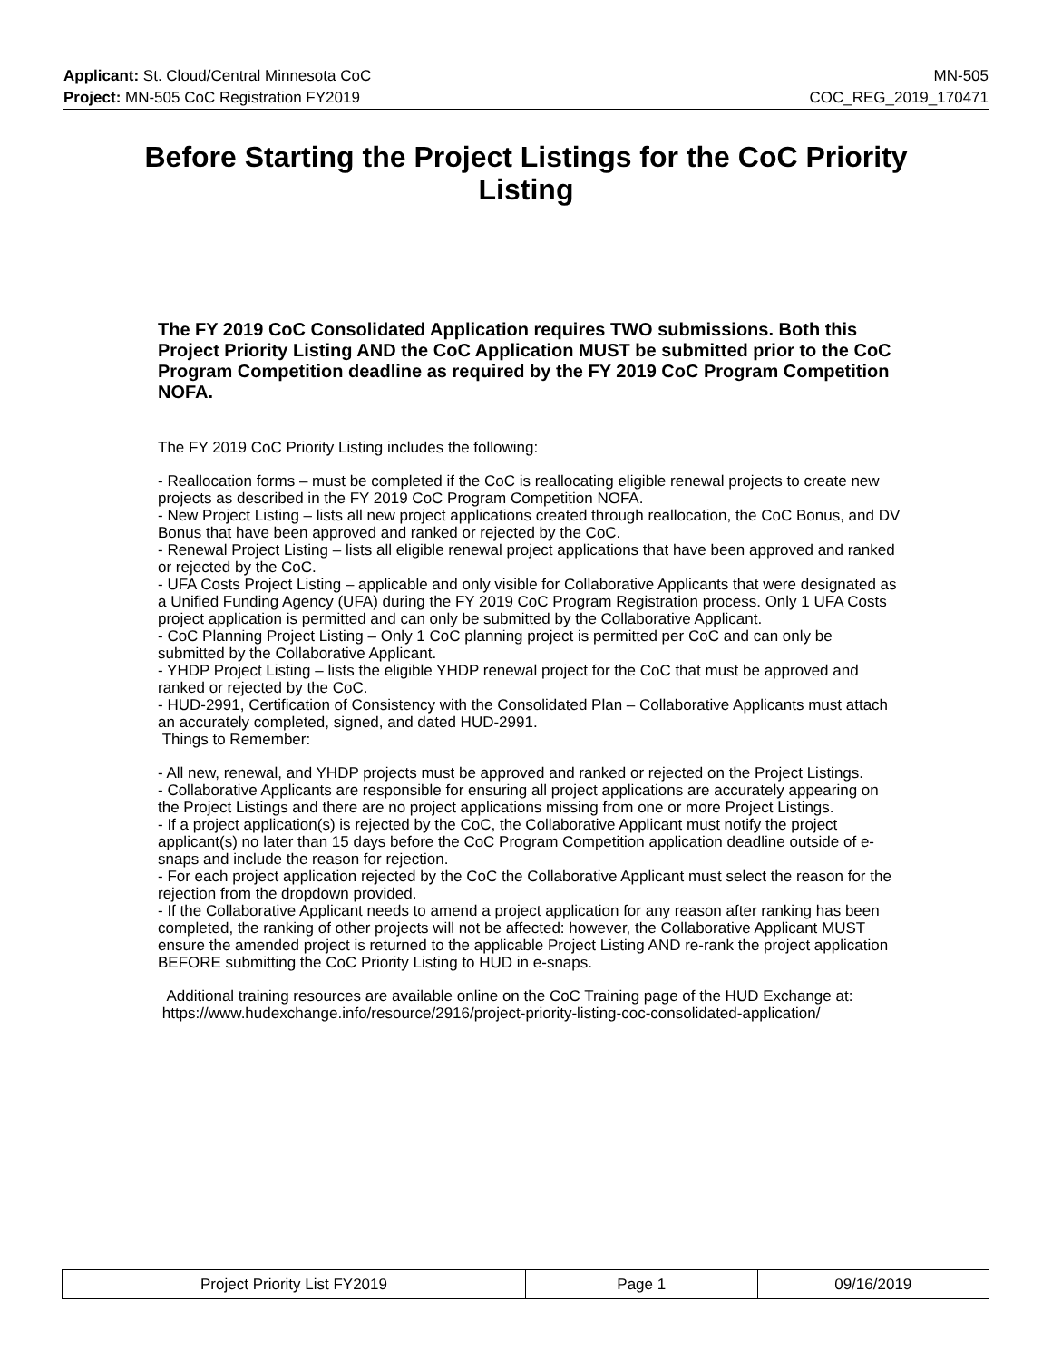Applicant: St. Cloud/Central Minnesota CoC MN-505
Project: MN-505 CoC Registration FY2019 COC_REG_2019_170471
Before Starting the Project Listings for the CoC Priority Listing
The FY 2019 CoC Consolidated Application requires TWO submissions. Both this Project Priority Listing AND the CoC Application MUST be submitted prior to the CoC Program Competition deadline as required by the FY 2019 CoC Program Competition NOFA.
The FY 2019 CoC Priority Listing includes the following:
- Reallocation forms – must be completed if the CoC is reallocating eligible renewal projects to create new projects as described in the FY 2019 CoC Program Competition NOFA.
- New Project Listing – lists all new project applications created through reallocation, the CoC Bonus, and DV Bonus that have been approved and ranked or rejected by the CoC.
- Renewal Project Listing – lists all eligible renewal project applications that have been approved and ranked or rejected by the CoC.
- UFA Costs Project Listing – applicable and only visible for Collaborative Applicants that were designated as a Unified Funding Agency (UFA) during the FY 2019 CoC Program Registration process. Only 1 UFA Costs project application is permitted and can only be submitted by the Collaborative Applicant.
- CoC Planning Project Listing – Only 1 CoC planning project is permitted per CoC and can only be submitted by the Collaborative Applicant.
- YHDP Project Listing – lists the eligible YHDP renewal project for the CoC that must be approved and ranked or rejected by the CoC.
- HUD-2991, Certification of Consistency with the Consolidated Plan – Collaborative Applicants must attach an accurately completed, signed, and dated HUD-2991.
Things to Remember:
- All new, renewal, and YHDP projects must be approved and ranked or rejected on the Project Listings.
- Collaborative Applicants are responsible for ensuring all project applications are accurately appearing on the Project Listings and there are no project applications missing from one or more Project Listings.
- If a project application(s) is rejected by the CoC, the Collaborative Applicant must notify the project applicant(s) no later than 15 days before the CoC Program Competition application deadline outside of e-snaps and include the reason for rejection.
- For each project application rejected by the CoC the Collaborative Applicant must select the reason for the rejection from the dropdown provided.
- If the Collaborative Applicant needs to amend a project application for any reason after ranking has been completed, the ranking of other projects will not be affected: however, the Collaborative Applicant MUST ensure the amended project is returned to the applicable Project Listing AND re-rank the project application BEFORE submitting the CoC Priority Listing to HUD in e-snaps.
Additional training resources are available online on the CoC Training page of the HUD Exchange at: https://www.hudexchange.info/resource/2916/project-priority-listing-coc-consolidated-application/
| Project Priority List FY2019 | Page 1 | 09/16/2019 |